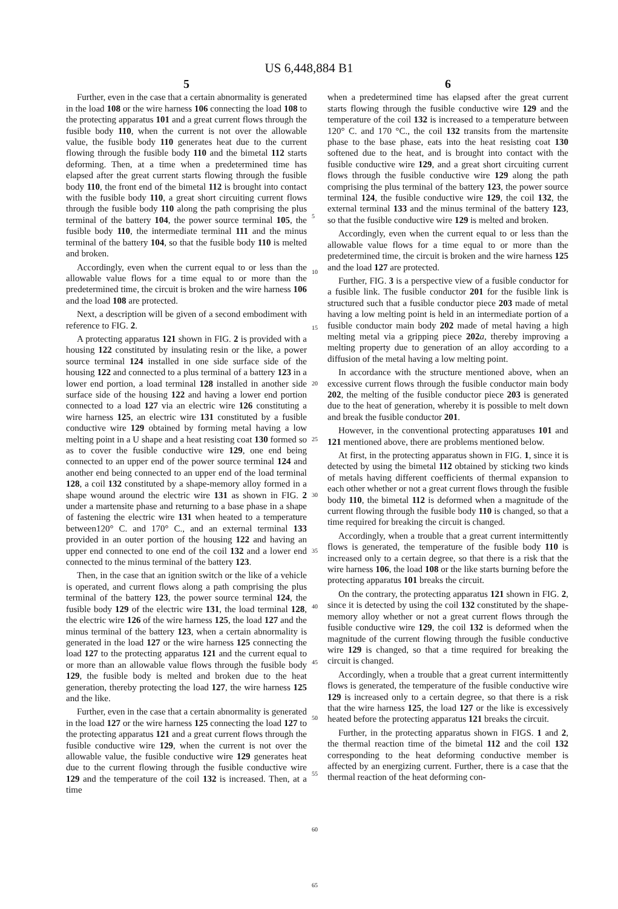US 6,448,884 B1
5
Further, even in the case that a certain abnormality is generated in the load 108 or the wire harness 106 connecting the load 108 to the protecting apparatus 101 and a great current flows through the fusible body 110, when the current is not over the allowable value, the fusible body 110 generates heat due to the current flowing through the fusible body 110 and the bimetal 112 starts deforming. Then, at a time when a predetermined time has elapsed after the great current starts flowing through the fusible body 110, the front end of the bimetal 112 is brought into contact with the fusible body 110, a great short circuiting current flows through the fusible body 110 along the path comprising the plus terminal of the battery 104, the power source terminal 105, the fusible body 110, the intermediate terminal 111 and the minus terminal of the battery 104, so that the fusible body 110 is melted and broken.
Accordingly, even when the current equal to or less than the allowable value flows for a time equal to or more than the predetermined time, the circuit is broken and the wire harness 106 and the load 108 are protected.
Next, a description will be given of a second embodiment with reference to FIG. 2.
A protecting apparatus 121 shown in FIG. 2 is provided with a housing 122 constituted by insulating resin or the like, a power source terminal 124 installed in one side surface side of the housing 122 and connected to a plus terminal of a battery 123 in a lower end portion, a load terminal 128 installed in another side surface side of the housing 122 and having a lower end portion connected to a load 127 via an electric wire 126 constituting a wire harness 125, an electric wire 131 constituted by a fusible conductive wire 129 obtained by forming metal having a low melting point in a U shape and a heat resisting coat 130 formed so as to cover the fusible conductive wire 129, one end being connected to an upper end of the power source terminal 124 and another end being connected to an upper end of the load terminal 128, a coil 132 constituted by a shape-memory alloy formed in a shape wound around the electric wire 131 as shown in FIG. 2 under a martensite phase and returning to a base phase in a shape of fastening the electric wire 131 when heated to a temperature between120° C. and 170° C., and an external terminal 133 provided in an outer portion of the housing 122 and having an upper end connected to one end of the coil 132 and a lower end connected to the minus terminal of the battery 123.
Then, in the case that an ignition switch or the like of a vehicle is operated, and current flows along a path comprising the plus terminal of the battery 123, the power source terminal 124, the fusible body 129 of the electric wire 131, the load terminal 128, the electric wire 126 of the wire harness 125, the load 127 and the minus terminal of the battery 123, when a certain abnormality is generated in the load 127 or the wire harness 125 connecting the load 127 to the protecting apparatus 121 and the current equal to or more than an allowable value flows through the fusible body 129, the fusible body is melted and broken due to the heat generation, thereby protecting the load 127, the wire harness 125 and the like.
Further, even in the case that a certain abnormality is generated in the load 127 or the wire harness 125 connecting the load 127 to the protecting apparatus 121 and a great current flows through the fusible conductive wire 129, when the current is not over the allowable value, the fusible conductive wire 129 generates heat due to the current flowing through the fusible conductive wire 129 and the temperature of the coil 132 is increased. Then, at a time
5
10
15
20
25
30
35
40
45
50
55
60
65
6
when a predetermined time has elapsed after the great current starts flowing through the fusible conductive wire 129 and the temperature of the coil 132 is increased to a temperature between 120° C. and 170 °C., the coil 132 transits from the martensite phase to the base phase, eats into the heat resisting coat 130 softened due to the heat, and is brought into contact with the fusible conductive wire 129, and a great short circuiting current flows through the fusible conductive wire 129 along the path comprising the plus terminal of the battery 123, the power source terminal 124, the fusible conductive wire 129, the coil 132, the external terminal 133 and the minus terminal of the battery 123, so that the fusible conductive wire 129 is melted and broken.
Accordingly, even when the current equal to or less than the allowable value flows for a time equal to or more than the predetermined time, the circuit is broken and the wire harness 125 and the load 127 are protected.
Further, FIG. 3 is a perspective view of a fusible conductor for a fusible link. The fusible conductor 201 for the fusible link is structured such that a fusible conductor piece 203 made of metal having a low melting point is held in an intermediate portion of a fusible conductor main body 202 made of metal having a high melting metal via a gripping piece 202 a, thereby improving a melting property due to generation of an alloy according to a diffusion of the metal having a low melting point.
In accordance with the structure mentioned above, when an excessive current flows through the fusible conductor main body 202, the melting of the fusible conductor piece 203 is generated due to the heat of generation, whereby it is possible to melt down and break the fusible conductor 201.
However, in the conventional protecting apparatuses 101 and 121 mentioned above, there are problems mentioned below.
At first, in the protecting apparatus shown in FIG. 1, since it is detected by using the bimetal 112 obtained by sticking two kinds of metals having different coefficients of thermal expansion to each other whether or not a great current flows through the fusible body 110, the bimetal 112 is deformed when a magnitude of the current flowing through the fusible body 110 is changed, so that a time required for breaking the circuit is changed.
Accordingly, when a trouble that a great current intermittently flows is generated, the temperature of the fusible body 110 is increased only to a certain degree, so that there is a risk that the wire harness 106, the load 108 or the like starts burning before the protecting apparatus 101 breaks the circuit.
On the contrary, the protecting apparatus 121 shown in FIG. 2, since it is detected by using the coil 132 constituted by the shape-memory alloy whether or not a great current flows through the fusible conductive wire 129, the coil 132 is deformed when the magnitude of the current flowing through the fusible conductive wire 129 is changed, so that a time required for breaking the circuit is changed.
Accordingly, when a trouble that a great current intermittently flows is generated, the temperature of the fusible conductive wire 129 is increased only to a certain degree, so that there is a risk that the wire harness 125, the load 127 or the like is excessively heated before the protecting apparatus 121 breaks the circuit.
Further, in the protecting apparatus shown in FIGS. 1 and 2, the thermal reaction time of the bimetal 112 and the coil 132 corresponding to the heat deforming conductive member is affected by an energizing current. Further, there is a case that the thermal reaction of the heat deforming con-